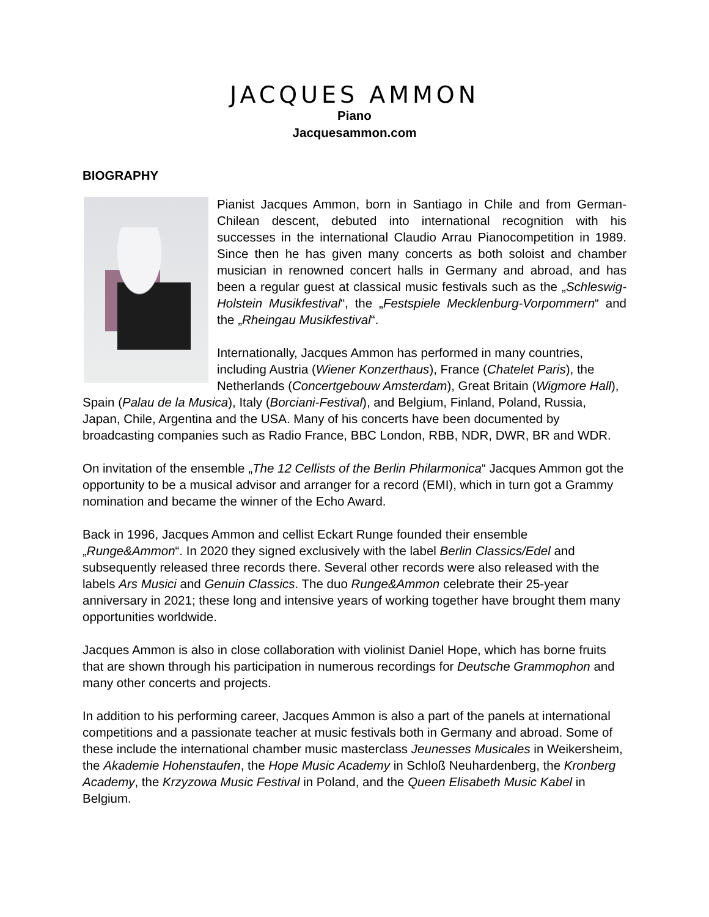JACQUES AMMON
Piano
Jacquesammon.com
BIOGRAPHY
Pianist Jacques Ammon, born in Santiago in Chile and from German-Chilean descent, debuted into international recognition with his successes in the international Claudio Arrau Pianocompetition in 1989. Since then he has given many concerts as both soloist and chamber musician in renowned concert halls in Germany and abroad, and has been a regular guest at classical music festivals such as the „Schleswig-Holstein Musikfestival“, the „Festspiele Mecklenburg-Vorpommern“ and the „Rheingau Musikfestival“.
Internationally, Jacques Ammon has performed in many countries, including Austria (Wiener Konzerthaus), France (Chatelet Paris), the Netherlands (Concertgebouw Amsterdam), Great Britain (Wigmore Hall), Spain (Palau de la Musica), Italy (Borciani-Festival), and Belgium, Finland, Poland, Russia, Japan, Chile, Argentina and the USA. Many of his concerts have been documented by broadcasting companies such as Radio France, BBC London, RBB, NDR, DWR, BR and WDR.
On invitation of the ensemble „The 12 Cellists of the Berlin Philarmonica“ Jacques Ammon got the opportunity to be a musical advisor and arranger for a record (EMI), which in turn got a Grammy nomination and became the winner of the Echo Award.
Back in 1996, Jacques Ammon and cellist Eckart Runge founded their ensemble „Runge&Ammon“. In 2020 they signed exclusively with the label Berlin Classics/Edel and subsequently released three records there. Several other records were also released with the labels Ars Musici and Genuin Classics. The duo Runge&Ammon celebrate their 25-year anniversary in 2021; these long and intensive years of working together have brought them many opportunities worldwide.
Jacques Ammon is also in close collaboration with violinist Daniel Hope, which has borne fruits that are shown through his participation in numerous recordings for Deutsche Grammophon and many other concerts and projects.
In addition to his performing career, Jacques Ammon is also a part of the panels at international competitions and a passionate teacher at music festivals both in Germany and abroad. Some of these include the international chamber music masterclass Jeunesses Musicales in Weikersheim, the Akademie Hohenstaufen, the Hope Music Academy in Schloß Neuhardenberg, the Kronberg Academy, the Krzyzowa Music Festival in Poland, and the Queen Elisabeth Music Kabel in Belgium.